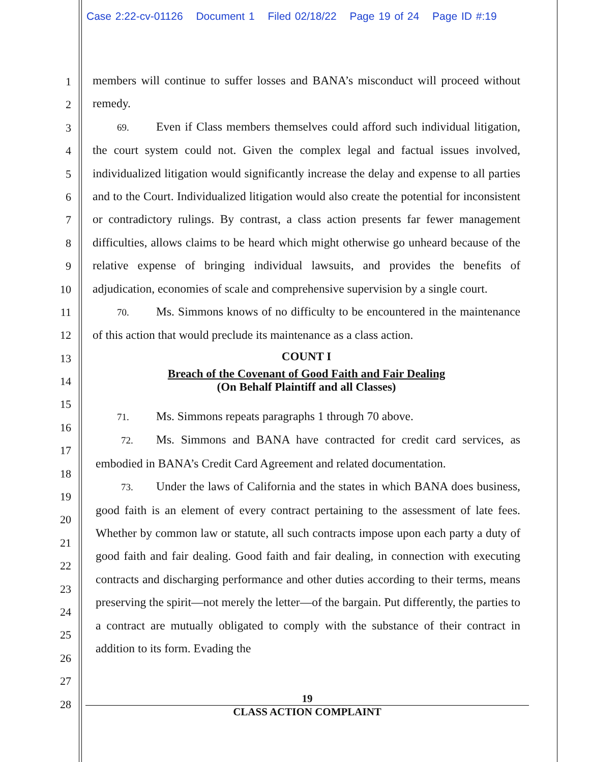Case 2:22-cv-01126 Document 1 Filed 02/18/22 Page 19 of 24 Page ID #:19
1
2
3
4
5
6
7
8
9
10
11
12
13
14
15
16
17
18
19
20
21
22
23
24
25
26
27
28
members will continue to suffer losses and BANA’s misconduct will proceed without remedy.
69. Even if Class members themselves could afford such individual litigation, the court system could not. Given the complex legal and factual issues involved, individualized litigation would significantly increase the delay and expense to all parties and to the Court. Individualized litigation would also create the potential for inconsistent or contradictory rulings. By contrast, a class action presents far fewer management difficulties, allows claims to be heard which might otherwise go unheard because of the relative expense of bringing individual lawsuits, and provides the benefits of adjudication, economies of scale and comprehensive supervision by a single court.
70. Ms. Simmons knows of no difficulty to be encountered in the maintenance of this action that would preclude its maintenance as a class action.
COUNT I
Breach of the Covenant of Good Faith and Fair Dealing
(On Behalf Plaintiff and all Classes)
71. Ms. Simmons repeats paragraphs 1 through 70 above.
72. Ms. Simmons and BANA have contracted for credit card services, as embodied in BANA’s Credit Card Agreement and related documentation.
73. Under the laws of California and the states in which BANA does business, good faith is an element of every contract pertaining to the assessment of late fees. Whether by common law or statute, all such contracts impose upon each party a duty of good faith and fair dealing. Good faith and fair dealing, in connection with executing contracts and discharging performance and other duties according to their terms, means preserving the spirit—not merely the letter—of the bargain. Put differently, the parties to a contract are mutually obligated to comply with the substance of their contract in addition to its form. Evading the
19
CLASS ACTION COMPLAINT